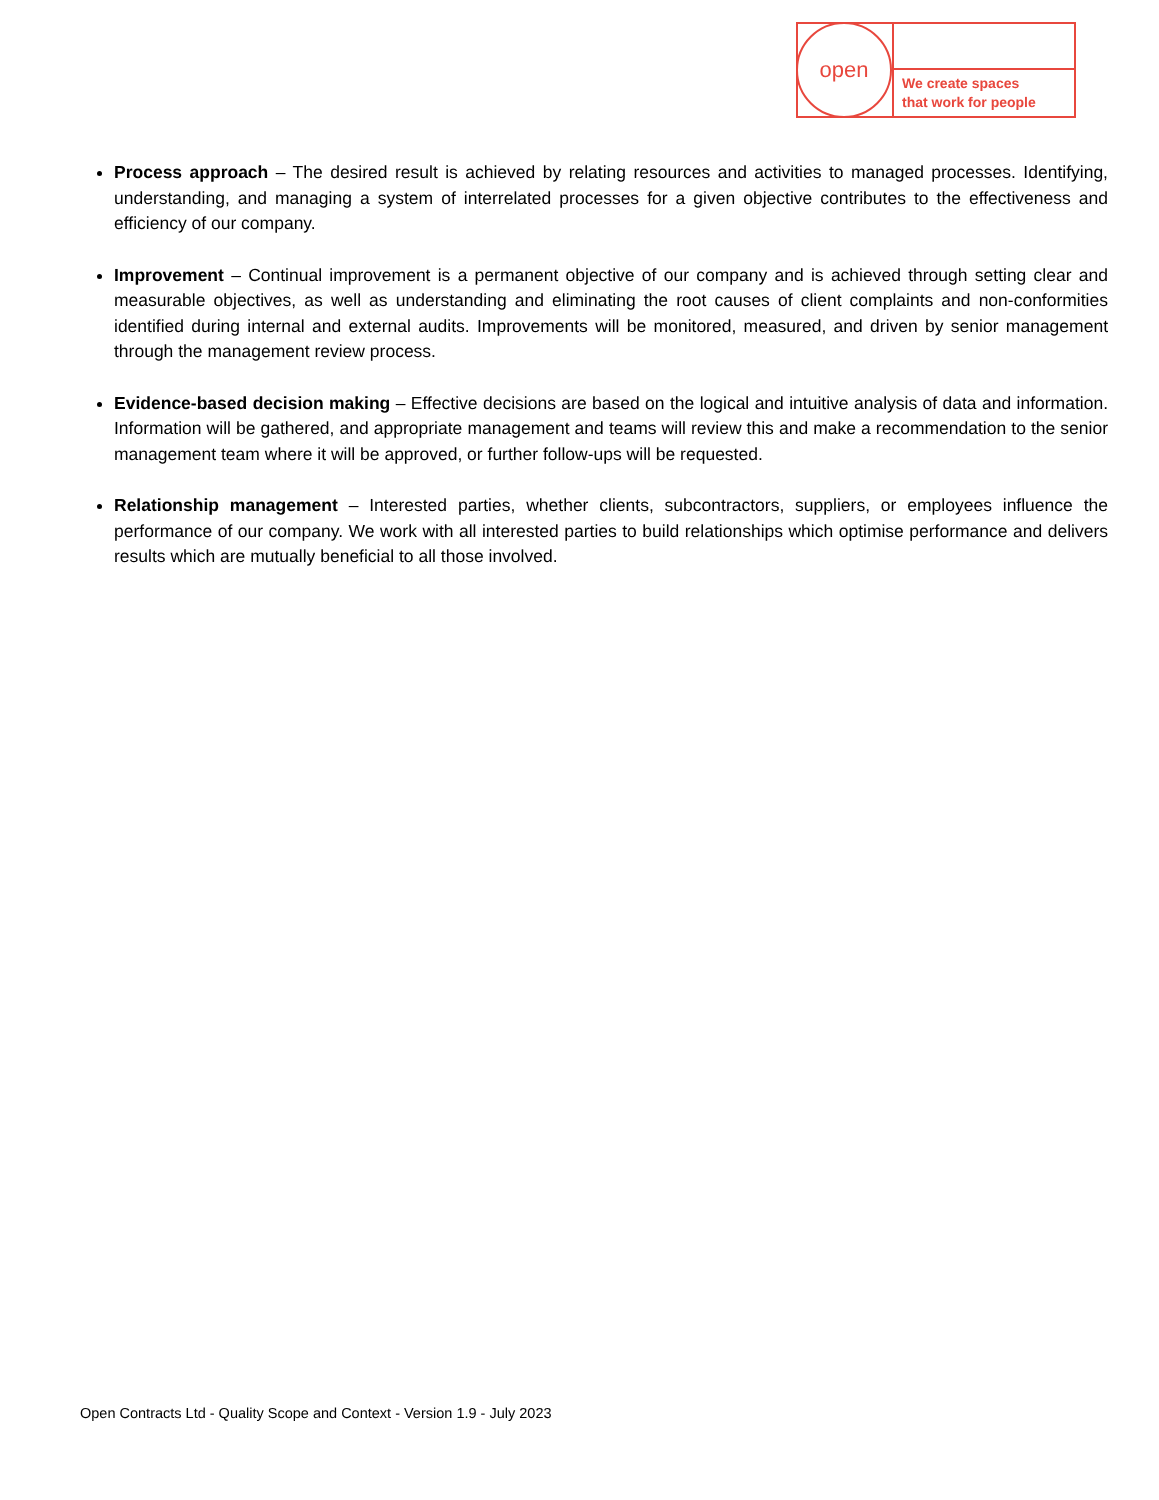open
We create spaces
that work for people
Process approach – The desired result is achieved by relating resources and activities to managed processes. Identifying, understanding, and managing a system of interrelated processes for a given objective contributes to the effectiveness and efficiency of our company.
Improvement – Continual improvement is a permanent objective of our company and is achieved through setting clear and measurable objectives, as well as understanding and eliminating the root causes of client complaints and non-conformities identified during internal and external audits. Improvements will be monitored, measured, and driven by senior management through the management review process.
Evidence-based decision making – Effective decisions are based on the logical and intuitive analysis of data and information. Information will be gathered, and appropriate management and teams will review this and make a recommendation to the senior management team where it will be approved, or further follow-ups will be requested.
Relationship management – Interested parties, whether clients, subcontractors, suppliers, or employees influence the performance of our company. We work with all interested parties to build relationships which optimise performance and delivers results which are mutually beneficial to all those involved.
Open Contracts Ltd - Quality Scope and Context - Version 1.9 - July 2023